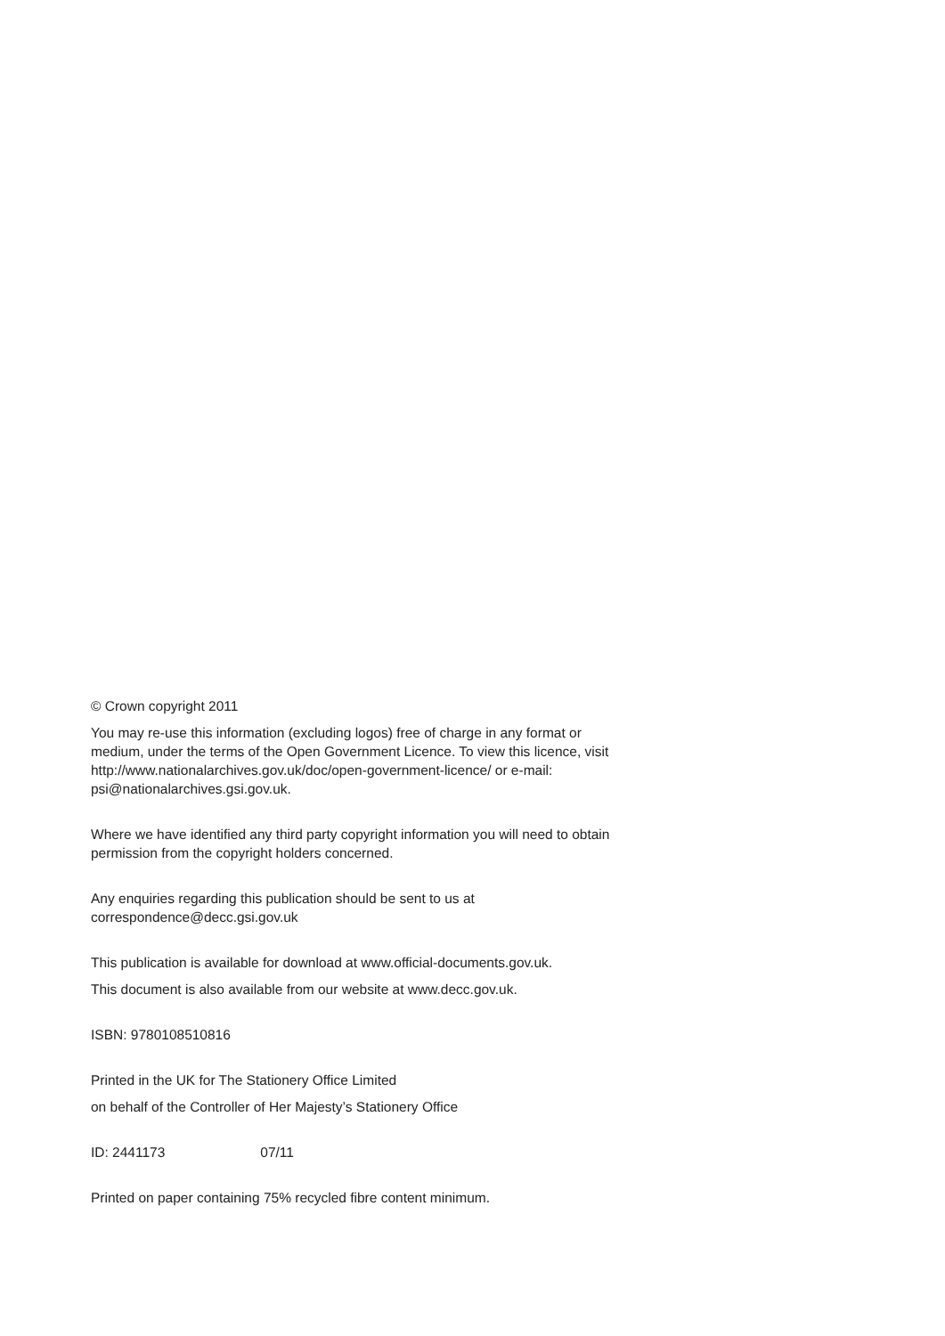© Crown copyright 2011
You may re-use this information (excluding logos) free of charge in any format or medium, under the terms of the Open Government Licence. To view this licence, visit http://www.nationalarchives.gov.uk/doc/open-government-licence/ or e-mail: psi@nationalarchives.gsi.gov.uk.
Where we have identified any third party copyright information you will need to obtain permission from the copyright holders concerned.
Any enquiries regarding this publication should be sent to us at correspondence@decc.gsi.gov.uk
This publication is available for download at www.official-documents.gov.uk.
This document is also available from our website at www.decc.gov.uk.
ISBN: 9780108510816
Printed in the UK for The Stationery Office Limited
on behalf of the Controller of Her Majesty’s Stationery Office
ID: 2441173 07/11
Printed on paper containing 75% recycled fibre content minimum.